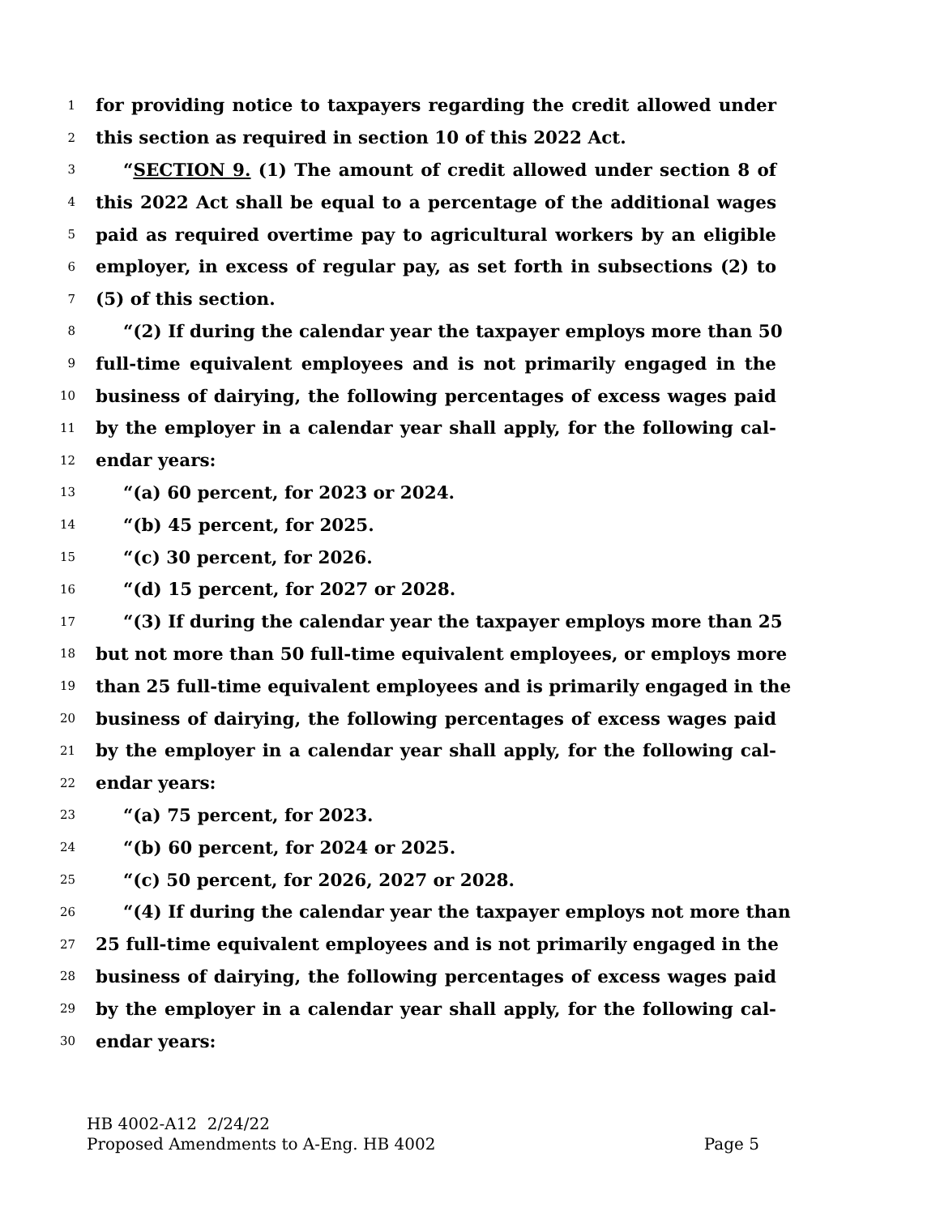1 for providing notice to taxpayers regarding the credit allowed under
2 this section as required in section 10 of this 2022 Act.
3 “SECTION 9. (1) The amount of credit allowed under section 8 of
4 this 2022 Act shall be equal to a percentage of the additional wages
5 paid as required overtime pay to agricultural workers by an eligible
6 employer, in excess of regular pay, as set forth in subsections (2) to
7 (5) of this section.
8 “(2) If during the calendar year the taxpayer employs more than 50
9 full-time equivalent employees and is not primarily engaged in the
10 business of dairying, the following percentages of excess wages paid
11 by the employer in a calendar year shall apply, for the following cal-
12 endar years:
13 “(a) 60 percent, for 2023 or 2024.
14 “(b) 45 percent, for 2025.
15 “(c) 30 percent, for 2026.
16 “(d) 15 percent, for 2027 or 2028.
17 “(3) If during the calendar year the taxpayer employs more than 25
18 but not more than 50 full-time equivalent employees, or employs more
19 than 25 full-time equivalent employees and is primarily engaged in the
20 business of dairying, the following percentages of excess wages paid
21 by the employer in a calendar year shall apply, for the following cal-
22 endar years:
23 “(a) 75 percent, for 2023.
24 “(b) 60 percent, for 2024 or 2025.
25 “(c) 50 percent, for 2026, 2027 or 2028.
26 “(4) If during the calendar year the taxpayer employs not more than
27 25 full-time equivalent employees and is not primarily engaged in the
28 business of dairying, the following percentages of excess wages paid
29 by the employer in a calendar year shall apply, for the following cal-
30 endar years:
HB 4002-A12 2/24/22
Proposed Amendments to A-Eng. HB 4002 Page 5